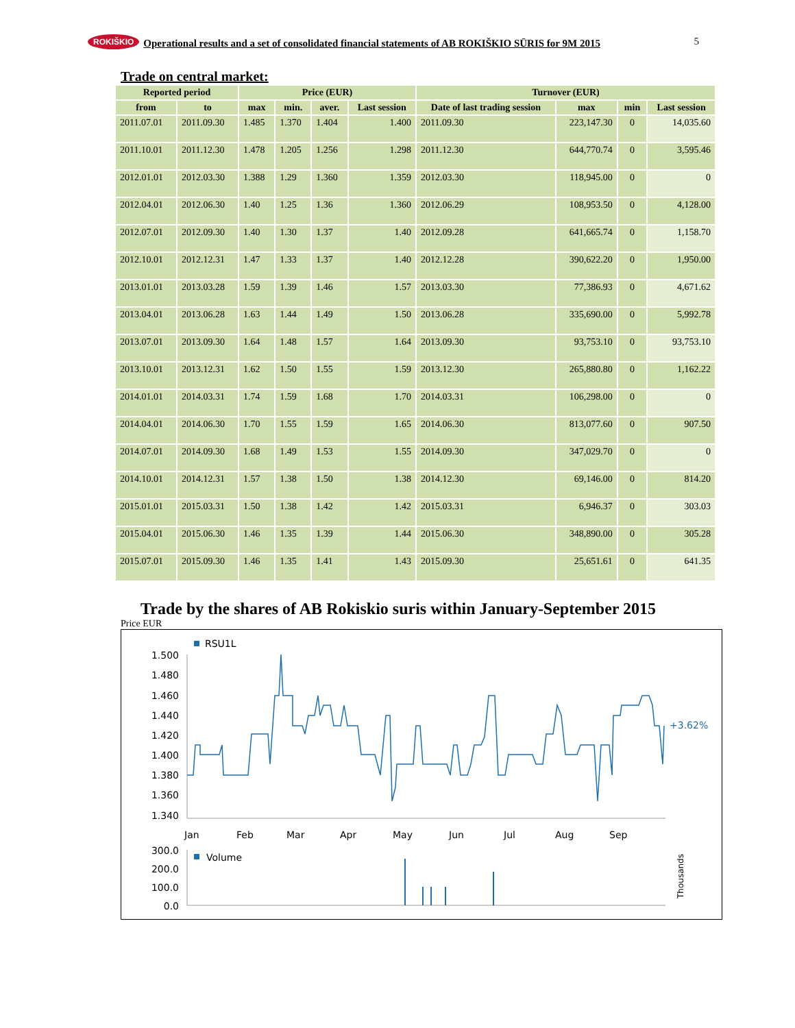ROKIŠKIO Operational results and a set of consolidated financial statements of AB ROKIŠKIO SŪRIS for 9M 2015 5
Trade on central market:
| Reported period | | Price (EUR) | | | | Turnover (EUR) | | | |
| --- | --- | --- | --- | --- | --- | --- | --- | --- | --- |
| from | to | max | min. | aver. | Last session | Date of last trading session | max | min | Last session |
| 2011.07.01 | 2011.09.30 | 1.485 | 1.370 | 1.404 | 1.400 | 2011.09.30 | 223,147.30 | 0 | 14,035.60 |
| 2011.10.01 | 2011.12.30 | 1.478 | 1.205 | 1.256 | 1.298 | 2011.12.30 | 644,770.74 | 0 | 3,595.46 |
| 2012.01.01 | 2012.03.30 | 1.388 | 1.29 | 1.360 | 1.359 | 2012.03.30 | 118,945.00 | 0 | 0 |
| 2012.04.01 | 2012.06.30 | 1.40 | 1.25 | 1.36 | 1.360 | 2012.06.29 | 108,953.50 | 0 | 4,128.00 |
| 2012.07.01 | 2012.09.30 | 1.40 | 1.30 | 1.37 | 1.40 | 2012.09.28 | 641,665.74 | 0 | 1,158.70 |
| 2012.10.01 | 2012.12.31 | 1.47 | 1.33 | 1.37 | 1.40 | 2012.12.28 | 390,622.20 | 0 | 1,950.00 |
| 2013.01.01 | 2013.03.28 | 1.59 | 1.39 | 1.46 | 1.57 | 2013.03.30 | 77,386.93 | 0 | 4,671.62 |
| 2013.04.01 | 2013.06.28 | 1.63 | 1.44 | 1.49 | 1.50 | 2013.06.28 | 335,690.00 | 0 | 5,992.78 |
| 2013.07.01 | 2013.09.30 | 1.64 | 1.48 | 1.57 | 1.64 | 2013.09.30 | 93,753.10 | 0 | 93,753.10 |
| 2013.10.01 | 2013.12.31 | 1.62 | 1.50 | 1.55 | 1.59 | 2013.12.30 | 265,880.80 | 0 | 1,162.22 |
| 2014.01.01 | 2014.03.31 | 1.74 | 1.59 | 1.68 | 1.70 | 2014.03.31 | 106,298.00 | 0 | 0 |
| 2014.04.01 | 2014.06.30 | 1.70 | 1.55 | 1.59 | 1.65 | 2014.06.30 | 813,077.60 | 0 | 907.50 |
| 2014.07.01 | 2014.09.30 | 1.68 | 1.49 | 1.53 | 1.55 | 2014.09.30 | 347,029.70 | 0 | 0 |
| 2014.10.01 | 2014.12.31 | 1.57 | 1.38 | 1.50 | 1.38 | 2014.12.30 | 69,146.00 | 0 | 814.20 |
| 2015.01.01 | 2015.03.31 | 1.50 | 1.38 | 1.42 | 1.42 | 2015.03.31 | 6,946.37 | 0 | 303.03 |
| 2015.04.01 | 2015.06.30 | 1.46 | 1.35 | 1.39 | 1.44 | 2015.06.30 | 348,890.00 | 0 | 305.28 |
| 2015.07.01 | 2015.09.30 | 1.46 | 1.35 | 1.41 | 1.43 | 2015.09.30 | 25,651.61 | 0 | 641.35 |
Trade by the shares of AB Rokiskio suris within January-September 2015
Price EUR
RSU1L
1.500
1.480
1.460
1.440
1.420
1.400
1.380
1.360
1.340
300.0
200.0
100.0
0.0
Jan
Feb
Mar
Apr
May
Jun
Jul
Aug
Sep
+3.62%
Volume
Thousands